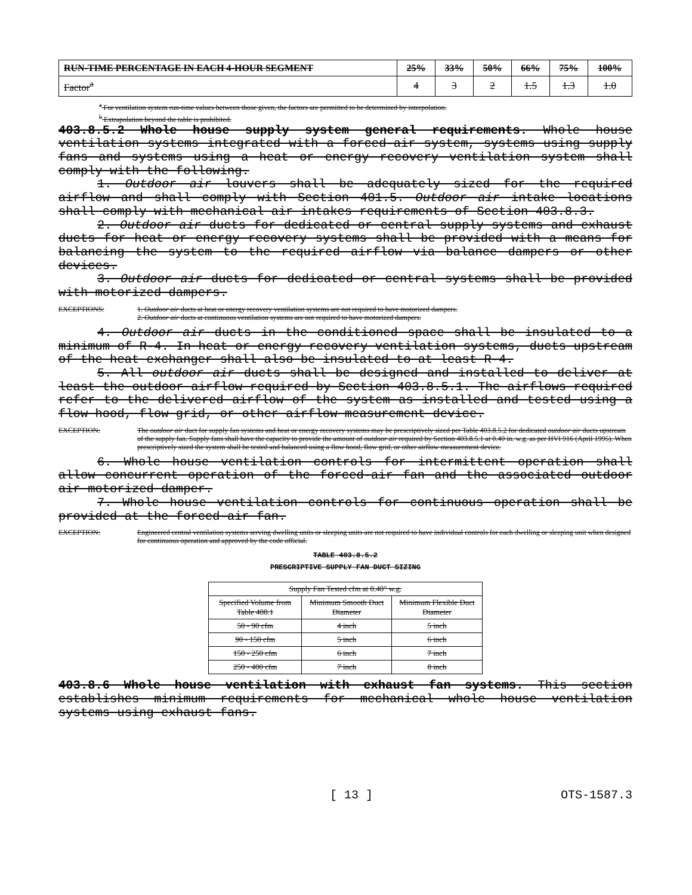| RUN-TIME PERCENTAGE IN EACH 4-HOUR SEGMENT | 25% | 33% | 50% | 66% | 75% | 100% |
| Factor<sup>a</sup> | 4 | 3 | 2 | 1.5 | 1.3 | 1.0 |
<sup>a</sup> For ventilation system run-time values between those given, the factors are permitted to be determined by interpolation.
<sup>b</sup> Extrapolation beyond the table is prohibited.
403.8.5.2 Whole house supply system general requirements. Whole house ventilation systems integrated with a forced-air system, systems using supply fans and systems using a heat or energy recovery ventilation system shall comply with the following.
1. Outdoor air louvers shall be adequately sized for the required airflow and shall comply with Section 401.5. Outdoor air intake locations shall comply with mechanical air intakes requirements of Section 403.8.3.
2. Outdoor air ducts for dedicated or central supply systems and exhaust ducts for heat or energy recovery systems shall be provided with a means for balancing the system to the required airflow via balance dampers or other devices.
3. Outdoor air ducts for dedicated or central systems shall be provided with motorized dampers.
EXCEPTIONS: 1. Outdoor air ducts at heat or energy recovery ventilation systems are not required to have motorized dampers.
2. Outdoor air ducts at continuous ventilation systems are not required to have motorized dampers.
4. Outdoor air ducts in the conditioned space shall be insulated to a minimum of R-4. In heat or energy recovery ventilation systems, ducts upstream of the heat exchanger shall also be insulated to at least R-4.
5. All outdoor air ducts shall be designed and installed to deliver at least the outdoor airflow required by Section 403.8.5.1. The airflows required refer to the delivered airflow of the system as installed and tested using a flow hood, flow grid, or other airflow measurement device.
EXCEPTION: The outdoor air duct for supply fan systems and heat or energy recovery systems may be prescriptively sized per Table 403.8.5.2 for dedicated outdoor air ducts upstream of the supply fan. Supply fans shall have the capacity to provide the amount of outdoor air required by Section 403.8.5.1 at 0.40 in. w.g. as per HVI 916 (April 1995). When prescriptively sized the system shall be tested and balanced using a flow hood, flow grid, or other airflow measurement device.
6. Whole house ventilation controls for intermittent operation shall allow concurrent operation of the forced-air fan and the associated outdoor air motorized damper.
7. Whole house ventilation controls for continuous operation shall be provided at the forced-air fan.
EXCEPTION: Engineered central ventilation systems serving dwelling units or sleeping units are not required to have individual controls for each dwelling or sleeping unit when designed for continuous operation and approved by the code official.
TABLE 403.8.5.2
PRESCRIPTIVE SUPPLY FAN DUCT SIZING
| Supply Fan Tested cfm at 0.40" w.g. | | |
| Specified Volume from Table 408.1 | Minimum Smooth Duct Diameter | Minimum Flexible Duct Diameter |
| 50 - 90 cfm | 4 inch | 5 inch |
| 90 - 150 cfm | 5 inch | 6 inch |
| 150 - 250 cfm | 6 inch | 7 inch |
| 250 - 400 cfm | 7 inch | 8 inch |
403.8.6 Whole house ventilation with exhaust fan systems. This section establishes minimum requirements for mechanical whole house ventilation systems using exhaust fans.
[ 13 ] OTS-1587.3